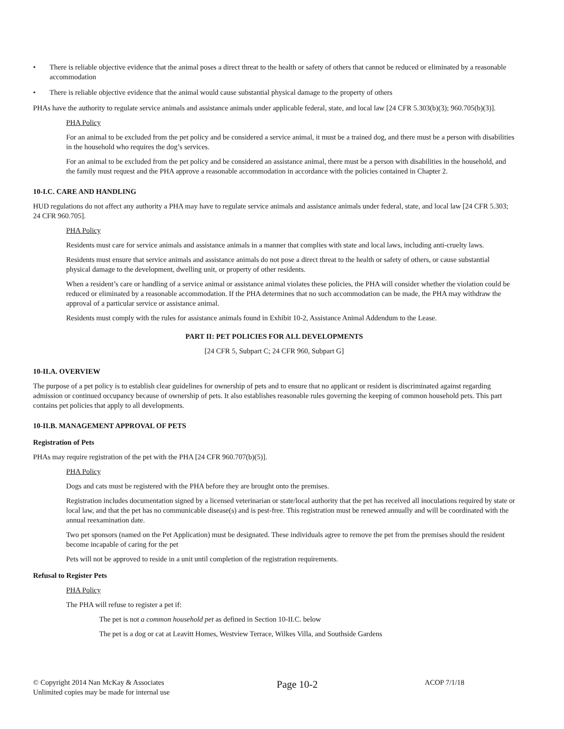• There is reliable objective evidence that the animal poses a direct threat to the health or safety of others that cannot be reduced or eliminated by a reasonable accommodation
• There is reliable objective evidence that the animal would cause substantial physical damage to the property of others
PHAs have the authority to regulate service animals and assistance animals under applicable federal, state, and local law [24 CFR 5.303(b)(3); 960.705(b)(3)].
PHA Policy
For an animal to be excluded from the pet policy and be considered a service animal, it must be a trained dog, and there must be a person with disabilities in the household who requires the dog’s services.
For an animal to be excluded from the pet policy and be considered an assistance animal, there must be a person with disabilities in the household, and the family must request and the PHA approve a reasonable accommodation in accordance with the policies contained in Chapter 2.
10-I.C. CARE AND HANDLING
HUD regulations do not affect any authority a PHA may have to regulate service animals and assistance animals under federal, state, and local law [24 CFR 5.303; 24 CFR 960.705].
PHA Policy
Residents must care for service animals and assistance animals in a manner that complies with state and local laws, including anti-cruelty laws.
Residents must ensure that service animals and assistance animals do not pose a direct threat to the health or safety of others, or cause substantial physical damage to the development, dwelling unit, or property of other residents.
When a resident’s care or handling of a service animal or assistance animal violates these policies, the PHA will consider whether the violation could be reduced or eliminated by a reasonable accommodation. If the PHA determines that no such accommodation can be made, the PHA may withdraw the approval of a particular service or assistance animal.
Residents must comply with the rules for assistance animals found in Exhibit 10-2, Assistance Animal Addendum to the Lease.
PART II: PET POLICIES FOR ALL DEVELOPMENTS
[24 CFR 5, Subpart C; 24 CFR 960, Subpart G]
10-II.A. OVERVIEW
The purpose of a pet policy is to establish clear guidelines for ownership of pets and to ensure that no applicant or resident is discriminated against regarding admission or continued occupancy because of ownership of pets. It also establishes reasonable rules governing the keeping of common household pets. This part contains pet policies that apply to all developments.
10-II.B. MANAGEMENT APPROVAL OF PETS
Registration of Pets
PHAs may require registration of the pet with the PHA [24 CFR 960.707(b)(5)].
PHA Policy
Dogs and cats must be registered with the PHA before they are brought onto the premises.
Registration includes documentation signed by a licensed veterinarian or state/local authority that the pet has received all inoculations required by state or local law, and that the pet has no communicable disease(s) and is pest-free. This registration must be renewed annually and will be coordinated with the annual reexamination date.
Two pet sponsors (named on the Pet Application) must be designated. These individuals agree to remove the pet from the premises should the resident become incapable of caring for the pet
Pets will not be approved to reside in a unit until completion of the registration requirements.
Refusal to Register Pets
PHA Policy
The PHA will refuse to register a pet if:
The pet is not a common household pet as defined in Section 10-II.C. below
The pet is a dog or cat at Leavitt Homes, Westview Terrace, Wilkes Villa, and Southside Gardens
© Copyright 2014 Nan McKay & Associates
Unlimited copies may be made for internal use
Page 10-2
ACOP 7/1/18